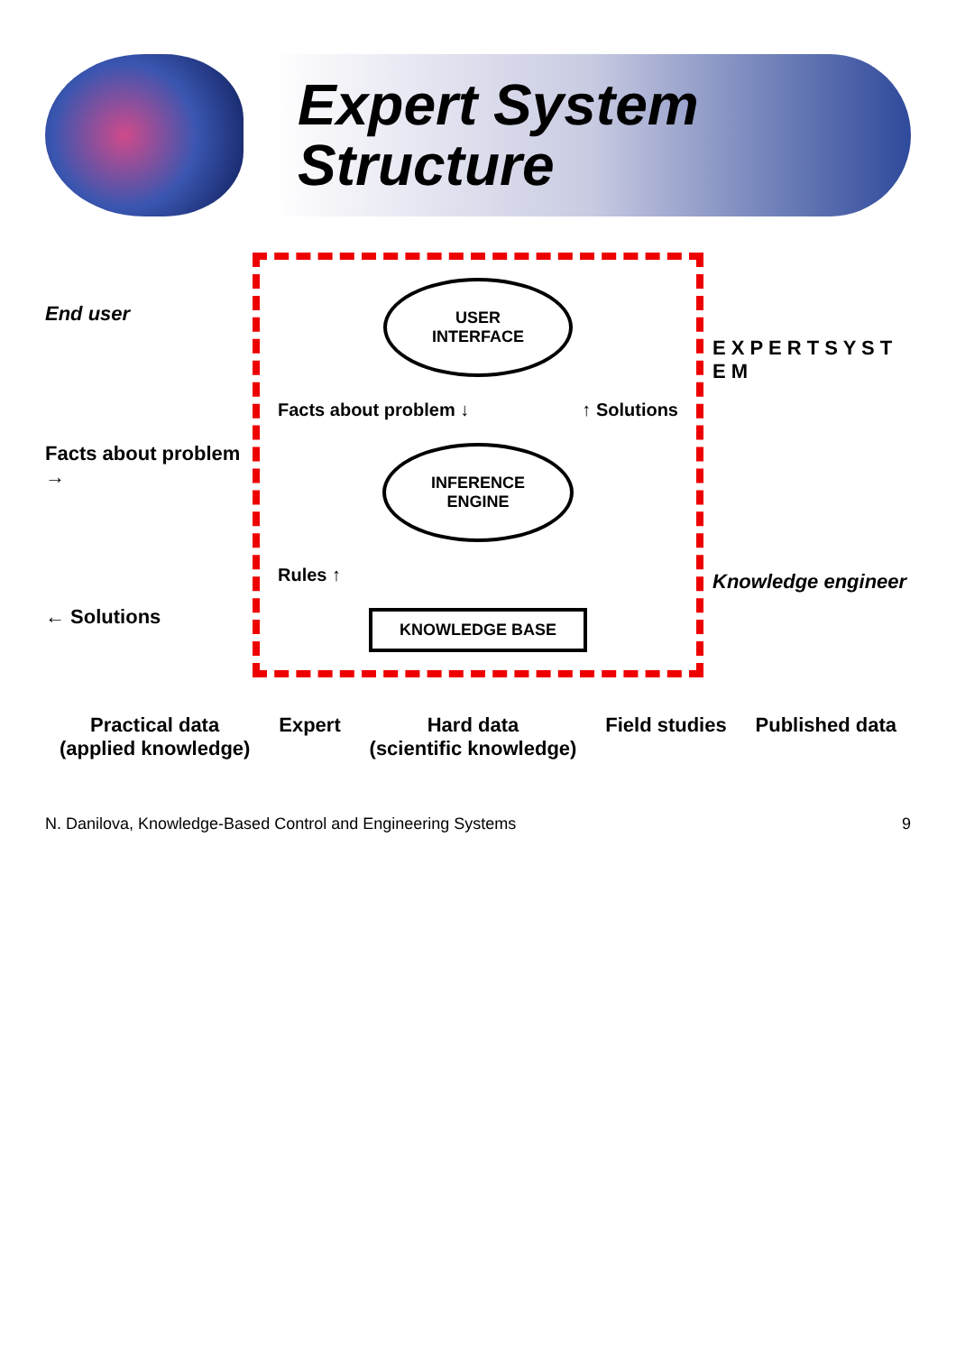Expert System Structure
End user
Facts about problem →
← Solutions
USER
INTERFACE
Facts about problem ↓ ↑ Solutions
INFERENCE
ENGINE
Rules ↑
KNOWLEDGE BASE
E X P E R T S Y S T E M
Knowledge engineer
Practical data
(applied knowledge)
Expert Hard data
(scientific knowledge)
Field studies Published data
N. Danilova, Knowledge-Based Control and Engineering Systems 9